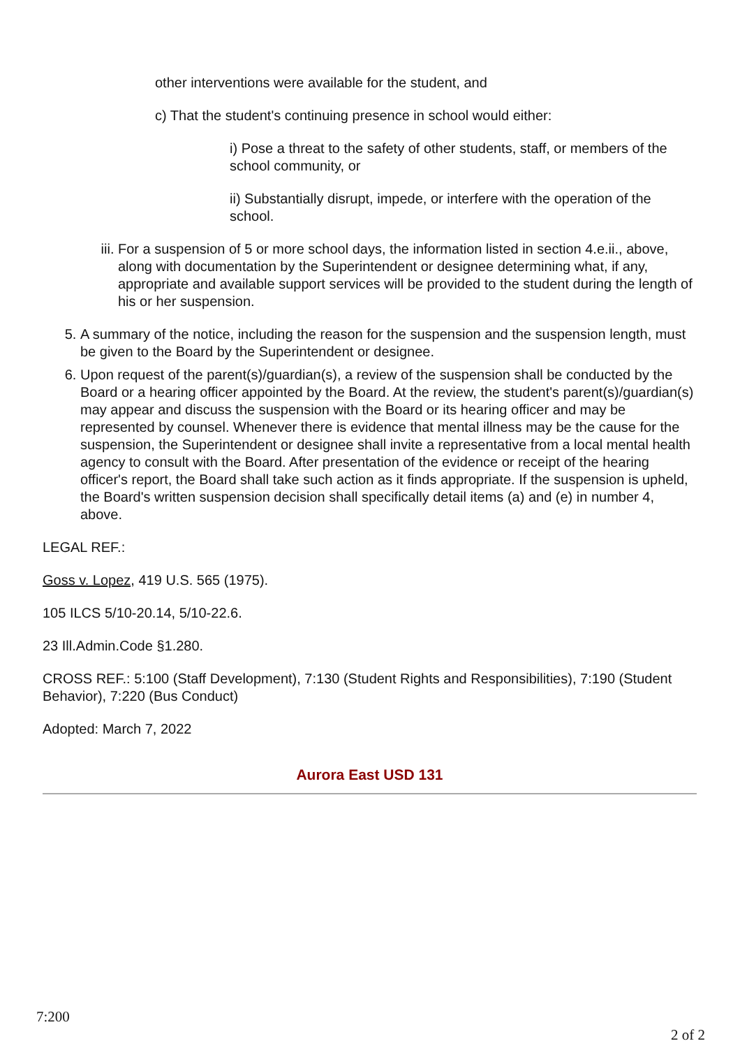other interventions were available for the student, and
c) That the student's continuing presence in school would either:
i) Pose a threat to the safety of other students, staff, or members of the school community, or
ii) Substantially disrupt, impede, or interfere with the operation of the school.
iii. For a suspension of 5 or more school days, the information listed in section 4.e.ii., above, along with documentation by the Superintendent or designee determining what, if any, appropriate and available support services will be provided to the student during the length of his or her suspension.
5. A summary of the notice, including the reason for the suspension and the suspension length, must be given to the Board by the Superintendent or designee.
6. Upon request of the parent(s)/guardian(s), a review of the suspension shall be conducted by the Board or a hearing officer appointed by the Board. At the review, the student's parent(s)/guardian(s) may appear and discuss the suspension with the Board or its hearing officer and may be represented by counsel. Whenever there is evidence that mental illness may be the cause for the suspension, the Superintendent or designee shall invite a representative from a local mental health agency to consult with the Board. After presentation of the evidence or receipt of the hearing officer's report, the Board shall take such action as it finds appropriate. If the suspension is upheld, the Board's written suspension decision shall specifically detail items (a) and (e) in number 4, above.
LEGAL REF.:
Goss v. Lopez, 419 U.S. 565 (1975).
105 ILCS 5/10-20.14, 5/10-22.6.
23 Ill.Admin.Code §1.280.
CROSS REF.: 5:100 (Staff Development), 7:130 (Student Rights and Responsibilities), 7:190 (Student Behavior), 7:220 (Bus Conduct)
Adopted: March 7, 2022
Aurora East USD 131
7:200
2 of 2